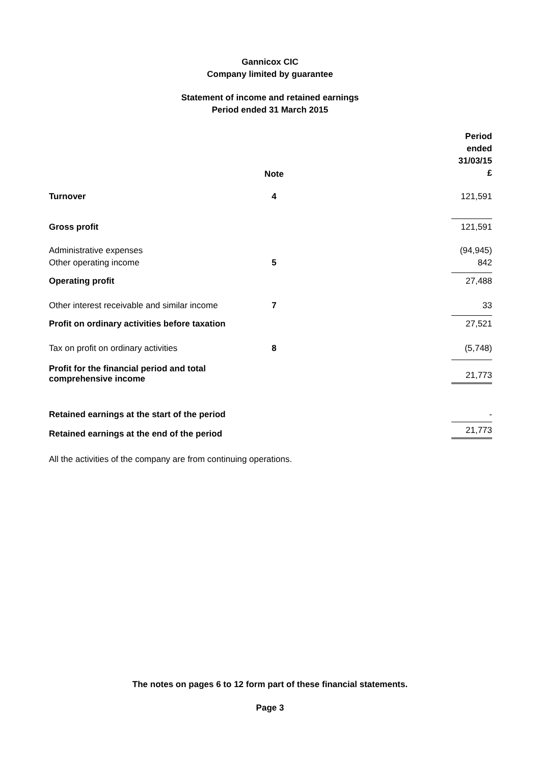Gannicox CIC
Company limited by guarantee
Statement of income and retained earnings
Period ended 31 March 2015
| | Note | | Period ended 31/03/15 £ |
| --- | --- | --- | --- |
| Turnover | 4 | | 121,591 |
| Gross profit | | | 121,591 |
| Administrative expenses | | | (94,945) |
| Other operating income | 5 | | 842 |
| Operating profit | | | 27,488 |
| Other interest receivable and similar income | 7 | | 33 |
| Profit on ordinary activities before taxation | | | 27,521 |
| Tax on profit on ordinary activities | 8 | | (5,748) |
| Profit for the financial period and total comprehensive income | | | 21,773 |
| Retained earnings at the start of the period | | | - |
| Retained earnings at the end of the period | | | 21,773 |
All the activities of the company are from continuing operations.
The notes on pages 6 to 12 form part of these financial statements.
Page 3